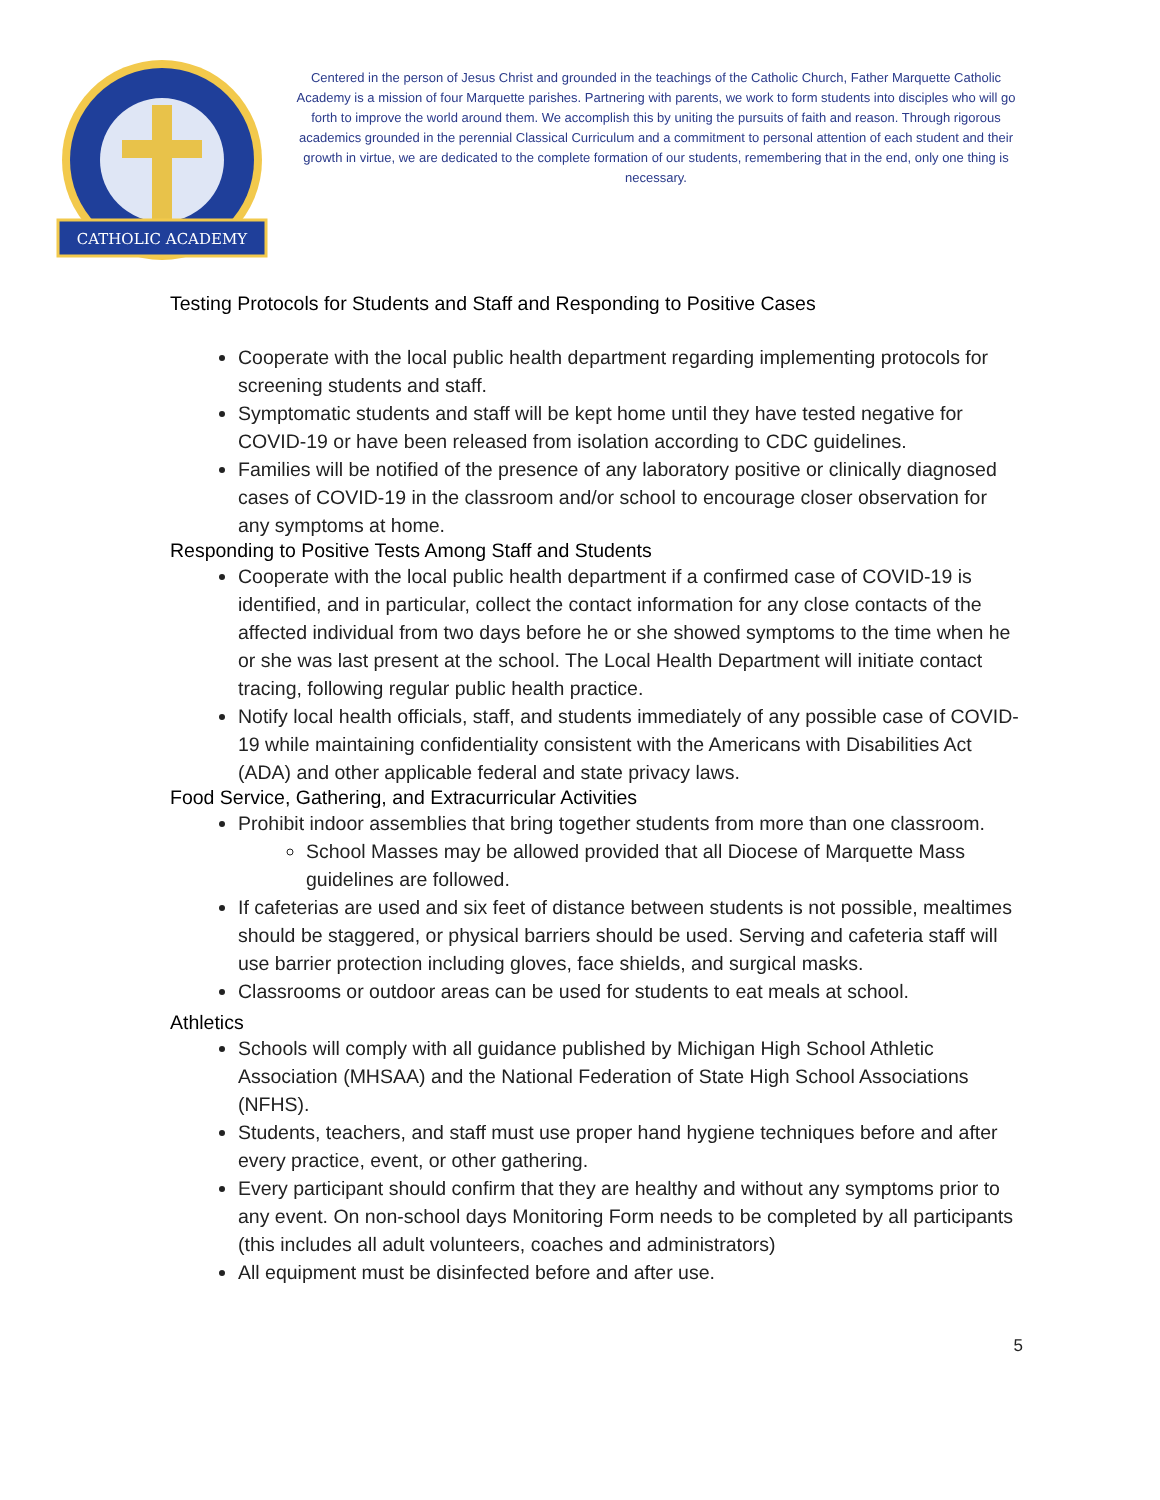CATHOLIC ACADEMY
Centered in the person of Jesus Christ and grounded in the teachings of the Catholic Church, Father Marquette Catholic Academy is a mission of four Marquette parishes. Partnering with parents, we work to form students into disciples who will go forth to improve the world around them. We accomplish this by uniting the pursuits of faith and reason. Through rigorous academics grounded in the perennial Classical Curriculum and a commitment to personal attention of each student and their growth in virtue, we are dedicated to the complete formation of our students, remembering that in the end, only one thing is necessary.
Testing Protocols for Students and Staff and Responding to Positive Cases
Cooperate with the local public health department regarding implementing protocols for screening students and staff.
Symptomatic students and staff will be kept home until they have tested negative for COVID-19 or have been released from isolation according to CDC guidelines.
Families will be notified of the presence of any laboratory positive or clinically diagnosed cases of COVID-19 in the classroom and/or school to encourage closer observation for any symptoms at home.
Responding to Positive Tests Among Staff and Students
Cooperate with the local public health department if a confirmed case of COVID-19 is identified, and in particular, collect the contact information for any close contacts of the affected individual from two days before he or she showed symptoms to the time when he or she was last present at the school. The Local Health Department will initiate contact tracing, following regular public health practice.
Notify local health officials, staff, and students immediately of any possible case of COVID-19 while maintaining confidentiality consistent with the Americans with Disabilities Act (ADA) and other applicable federal and state privacy laws.
Food Service, Gathering, and Extracurricular Activities
Prohibit indoor assemblies that bring together students from more than one classroom.
School Masses may be allowed provided that all Diocese of Marquette Mass guidelines are followed.
If cafeterias are used and six feet of distance between students is not possible, mealtimes should be staggered, or physical barriers should be used. Serving and cafeteria staff will use barrier protection including gloves, face shields, and surgical masks.
Classrooms or outdoor areas can be used for students to eat meals at school.
Athletics
Schools will comply with all guidance published by Michigan High School Athletic Association (MHSAA) and the National Federation of State High School Associations (NFHS).
Students, teachers, and staff must use proper hand hygiene techniques before and after every practice, event, or other gathering.
Every participant should confirm that they are healthy and without any symptoms prior to any event. On non-school days Monitoring Form needs to be completed by all participants (this includes all adult volunteers, coaches and administrators)
All equipment must be disinfected before and after use.
5